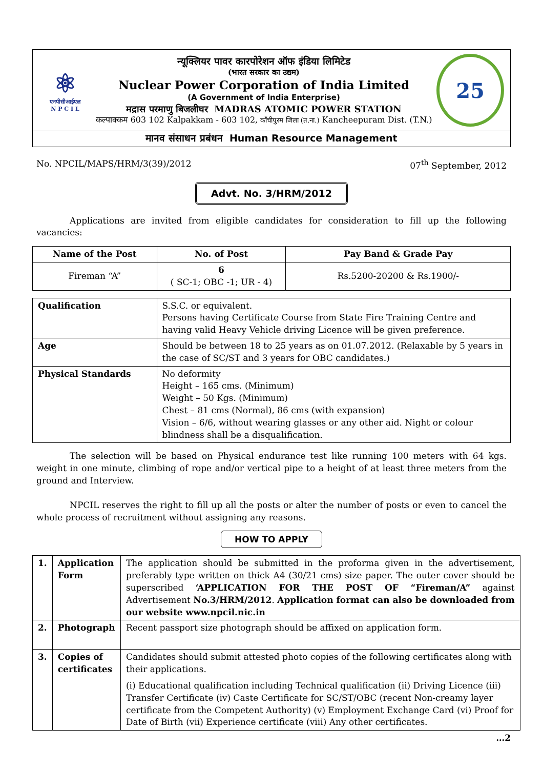⚛
एनपीसीआईएल
N P C I L
न्यूक्लियर पावर कारपोरेशन ऑफ इंडिया लिमिटेड
(भारत सरकार का उद्यम)
Nuclear Power Corporation of India Limited
(A Government of India Enterprise)
मद्रास परमाणु बिजलीघर MADRAS ATOMIC POWER STATION
कल्पाक्कम 603 102 Kalpakkam - 603 102, काँचीपुरम जिला (त.ना.) Kancheepuram Dist. (T.N.)
25
मानव संसाधन प्रबंधन Human Resource Management
No. NPCIL/MAPS/HRM/3(39)/2012 07<sup>th</sup> September, 2012
Advt. No. 3/HRM/2012
Applications are invited from eligible candidates for consideration to fill up the following vacancies:
| Name of the Post | No. of Post | Pay Band & Grade Pay |
| --- | --- | --- |
| Fireman “A” | 6 ( SC-1; OBC -1; UR - 4) | Rs.5200-20200 & Rs.1900/- |
| Qualification | S.S.C. or equivalent. Persons having Certificate Course from State Fire Training Centre and having valid Heavy Vehicle driving Licence will be given preference. |
| Age | Should be between 18 to 25 years as on 01.07.2012. (Relaxable by 5 years in the case of SC/ST and 3 years for OBC candidates.) |
| Physical Standards | No deformity Height – 165 cms. (Minimum) Weight – 50 Kgs. (Minimum) Chest – 81 cms (Normal), 86 cms (with expansion) Vision – 6/6, without wearing glasses or any other aid. Night or colour blindness shall be a disqualification. |
The selection will be based on Physical endurance test like running 100 meters with 64 kgs. weight in one minute, climbing of rope and/or vertical pipe to a height of at least three meters from the ground and Interview.
NPCIL reserves the right to fill up all the posts or alter the number of posts or even to cancel the whole process of recruitment without assigning any reasons.
HOW TO APPLY
| 1. | Application Form | The application should be submitted in the proforma given in the advertisement, preferably type written on thick A4 (30/21 cms) size paper. The outer cover should be superscribed ‘APPLICATION FOR THE POST OF “Fireman/A” against Advertisement No.3/HRM/2012 . Application format can also be downloaded from our website www.npcil.nic.in |
| 2. | Photograph | Recent passport size photograph should be affixed on application form. |
| 3. | Copies of certificates | Candidates should submit attested photo copies of the following certificates along with their applications. (i) Educational qualification including Technical qualification (ii) Driving Licence (iii) Transfer Certificate (iv) Caste Certificate for SC/ST/OBC (recent Non-creamy layer certificate from the Competent Authority) (v) Employment Exchange Card (vi) Proof for Date of Birth (vii) Experience certificate (viii) Any other certificates. |
…2